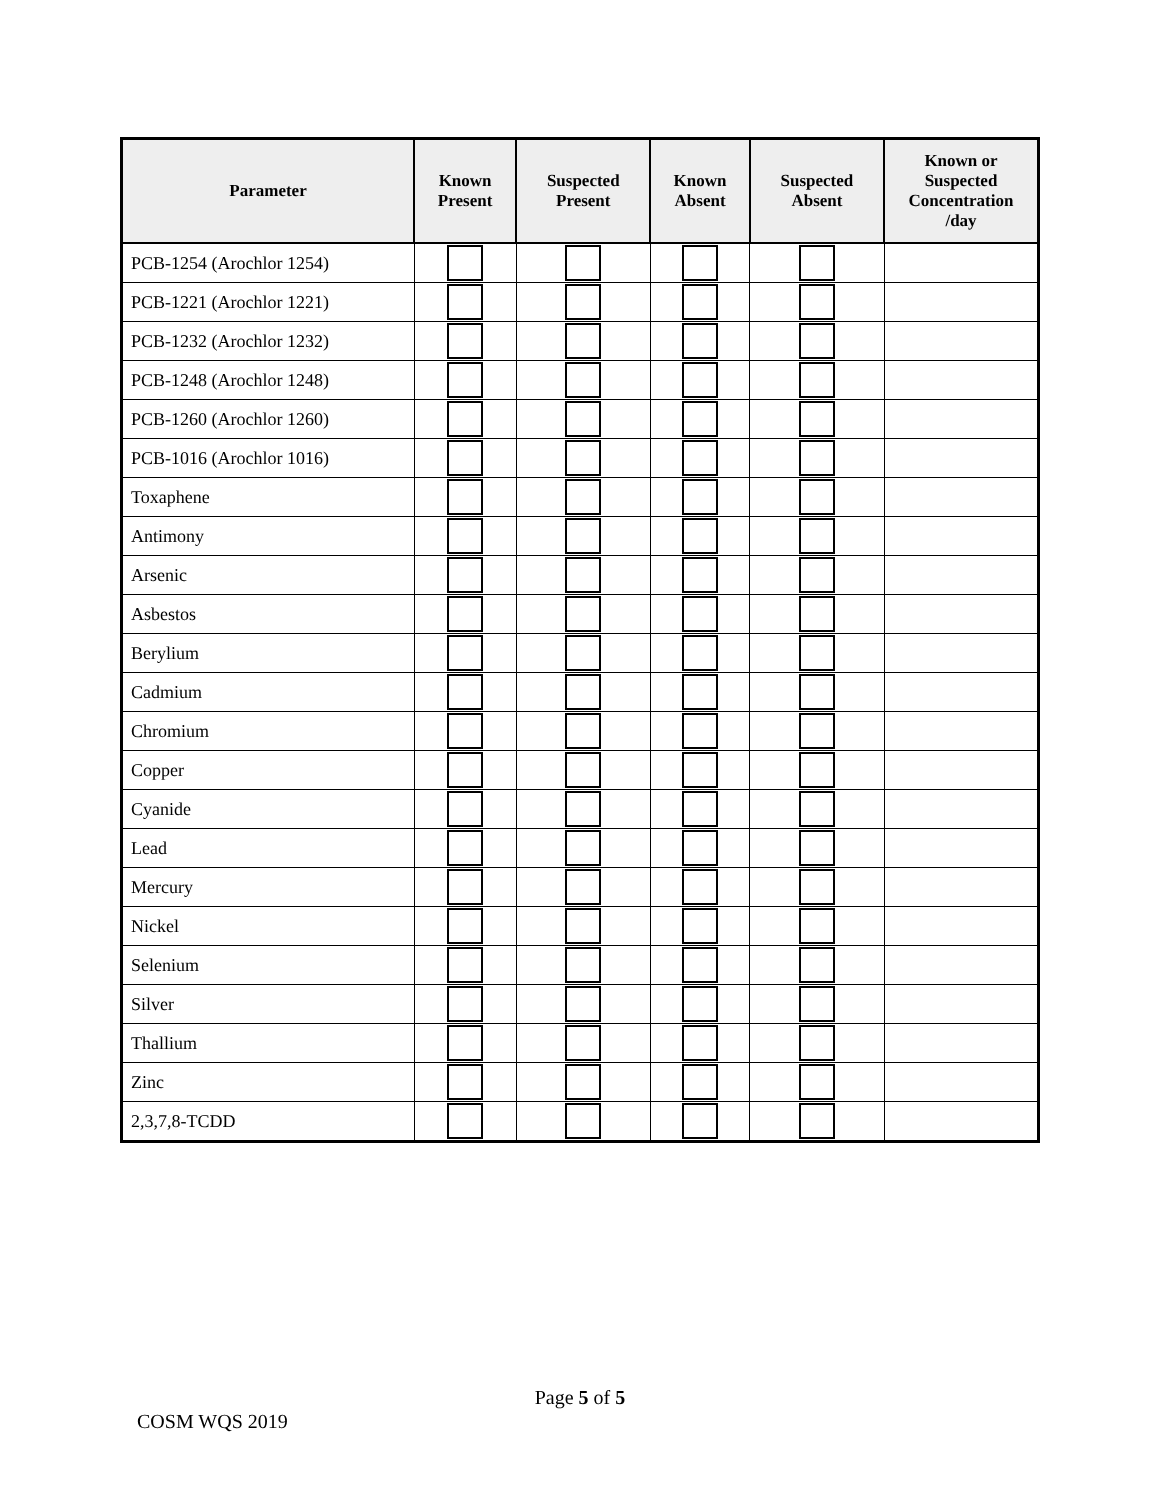| Parameter | Known Present | Suspected Present | Known Absent | Suspected Absent | Known or Suspected Concentration /day |
| --- | --- | --- | --- | --- | --- |
| PCB-1254 (Arochlor 1254) | | | | | |
| PCB-1221 (Arochlor 1221) | | | | | |
| PCB-1232 (Arochlor 1232) | | | | | |
| PCB-1248 (Arochlor 1248) | | | | | |
| PCB-1260 (Arochlor 1260) | | | | | |
| PCB-1016 (Arochlor 1016) | | | | | |
| Toxaphene | | | | | |
| Antimony | | | | | |
| Arsenic | | | | | |
| Asbestos | | | | | |
| Berylium | | | | | |
| Cadmium | | | | | |
| Chromium | | | | | |
| Copper | | | | | |
| Cyanide | | | | | |
| Lead | | | | | |
| Mercury | | | | | |
| Nickel | | | | | |
| Selenium | | | | | |
| Silver | | | | | |
| Thallium | | | | | |
| Zinc | | | | | |
| 2,3,7,8-TCDD | | | | | |
Page 5 of 5
COSM WQS 2019